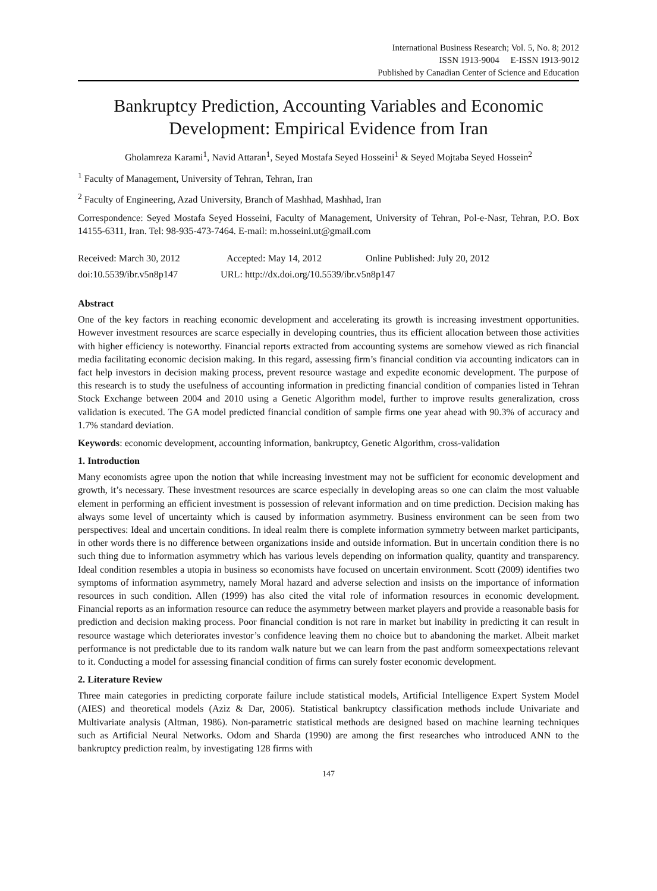International Business Research; Vol. 5, No. 8; 2012
ISSN 1913-9004 E-ISSN 1913-9012
Published by Canadian Center of Science and Education
Bankruptcy Prediction, Accounting Variables and Economic Development: Empirical Evidence from Iran
Gholamreza Karami<sup>1</sup>, Navid Attaran<sup>1</sup>, Seyed Mostafa Seyed Hosseini<sup>1</sup> & Seyed Mojtaba Seyed Hossein<sup>2</sup>
<sup>1</sup> Faculty of Management, University of Tehran, Tehran, Iran
<sup>2</sup> Faculty of Engineering, Azad University, Branch of Mashhad, Mashhad, Iran
Correspondence: Seyed Mostafa Seyed Hosseini, Faculty of Management, University of Tehran, Pol-e-Nasr, Tehran, P.O. Box 14155-6311, Iran. Tel: 98-935-473-7464. E-mail: m.hosseini.ut@gmail.com
Received: March 30, 2012 Accepted: May 14, 2012 Online Published: July 20, 2012
doi:10.5539/ibr.v5n8p147 URL: http://dx.doi.org/10.5539/ibr.v5n8p147
Abstract
One of the key factors in reaching economic development and accelerating its growth is increasing investment opportunities. However investment resources are scarce especially in developing countries, thus its efficient allocation between those activities with higher efficiency is noteworthy. Financial reports extracted from accounting systems are somehow viewed as rich financial media facilitating economic decision making. In this regard, assessing firm’s financial condition via accounting indicators can in fact help investors in decision making process, prevent resource wastage and expedite economic development. The purpose of this research is to study the usefulness of accounting information in predicting financial condition of companies listed in Tehran Stock Exchange between 2004 and 2010 using a Genetic Algorithm model, further to improve results generalization, cross validation is executed. The GA model predicted financial condition of sample firms one year ahead with 90.3% of accuracy and 1.7% standard deviation.
Keywords: economic development, accounting information, bankruptcy, Genetic Algorithm, cross-validation
1. Introduction
Many economists agree upon the notion that while increasing investment may not be sufficient for economic development and growth, it’s necessary. These investment resources are scarce especially in developing areas so one can claim the most valuable element in performing an efficient investment is possession of relevant information and on time prediction. Decision making has always some level of uncertainty which is caused by information asymmetry. Business environment can be seen from two perspectives: Ideal and uncertain conditions. In ideal realm there is complete information symmetry between market participants, in other words there is no difference between organizations inside and outside information. But in uncertain condition there is no such thing due to information asymmetry which has various levels depending on information quality, quantity and transparency. Ideal condition resembles a utopia in business so economists have focused on uncertain environment. Scott (2009) identifies two symptoms of information asymmetry, namely Moral hazard and adverse selection and insists on the importance of information resources in such condition. Allen (1999) has also cited the vital role of information resources in economic development. Financial reports as an information resource can reduce the asymmetry between market players and provide a reasonable basis for prediction and decision making process. Poor financial condition is not rare in market but inability in predicting it can result in resource wastage which deteriorates investor’s confidence leaving them no choice but to abandoning the market. Albeit market performance is not predictable due to its random walk nature but we can learn from the past andform someexpectations relevant to it. Conducting a model for assessing financial condition of firms can surely foster economic development.
2. Literature Review
Three main categories in predicting corporate failure include statistical models, Artificial Intelligence Expert System Model (AIES) and theoretical models (Aziz & Dar, 2006). Statistical bankruptcy classification methods include Univariate and Multivariate analysis (Altman, 1986). Non-parametric statistical methods are designed based on machine learning techniques such as Artificial Neural Networks. Odom and Sharda (1990) are among the first researches who introduced ANN to the bankruptcy prediction realm, by investigating 128 firms with
147